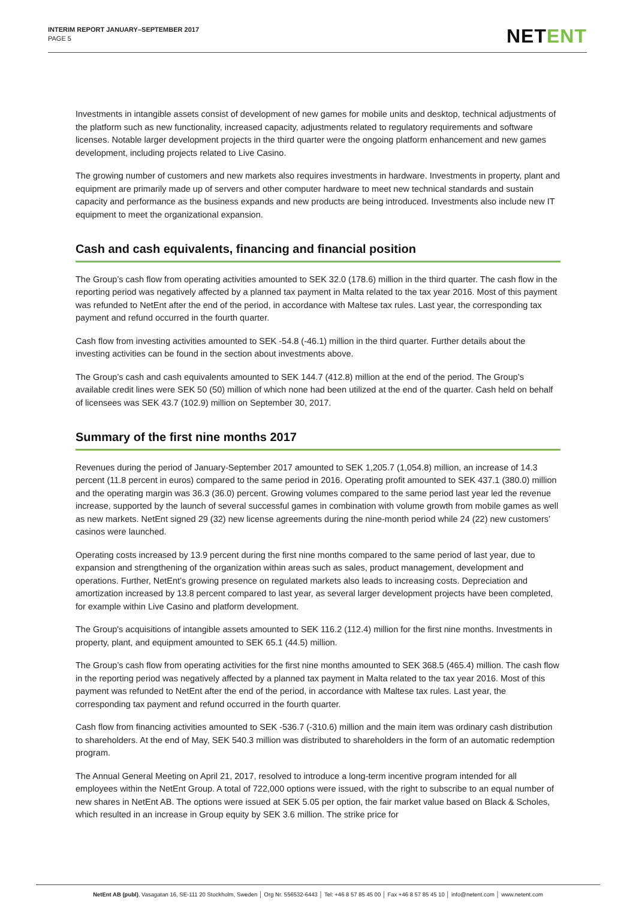INTERIM REPORT JANUARY–SEPTEMBER 2017
PAGE 5
NETENT
Investments in intangible assets consist of development of new games for mobile units and desktop, technical adjustments of the platform such as new functionality, increased capacity, adjustments related to regulatory requirements and software licenses. Notable larger development projects in the third quarter were the ongoing platform enhancement and new games development, including projects related to Live Casino.
The growing number of customers and new markets also requires investments in hardware. Investments in property, plant and equipment are primarily made up of servers and other computer hardware to meet new technical standards and sustain capacity and performance as the business expands and new products are being introduced. Investments also include new IT equipment to meet the organizational expansion.
Cash and cash equivalents, financing and financial position
The Group’s cash flow from operating activities amounted to SEK 32.0 (178.6) million in the third quarter. The cash flow in the reporting period was negatively affected by a planned tax payment in Malta related to the tax year 2016. Most of this payment was refunded to NetEnt after the end of the period, in accordance with Maltese tax rules. Last year, the corresponding tax payment and refund occurred in the fourth quarter.
Cash flow from investing activities amounted to SEK -54.8 (-46.1) million in the third quarter. Further details about the investing activities can be found in the section about investments above.
The Group’s cash and cash equivalents amounted to SEK 144.7 (412.8) million at the end of the period. The Group’s available credit lines were SEK 50 (50) million of which none had been utilized at the end of the quarter. Cash held on behalf of licensees was SEK 43.7 (102.9) million on September 30, 2017.
Summary of the first nine months 2017
Revenues during the period of January-September 2017 amounted to SEK 1,205.7 (1,054.8) million, an increase of 14.3 percent (11.8 percent in euros) compared to the same period in 2016. Operating profit amounted to SEK 437.1 (380.0) million and the operating margin was 36.3 (36.0) percent. Growing volumes compared to the same period last year led the revenue increase, supported by the launch of several successful games in combination with volume growth from mobile games as well as new markets. NetEnt signed 29 (32) new license agreements during the nine-month period while 24 (22) new customers’ casinos were launched.
Operating costs increased by 13.9 percent during the first nine months compared to the same period of last year, due to expansion and strengthening of the organization within areas such as sales, product management, development and operations. Further, NetEnt’s growing presence on regulated markets also leads to increasing costs. Depreciation and amortization increased by 13.8 percent compared to last year, as several larger development projects have been completed, for example within Live Casino and platform development.
The Group's acquisitions of intangible assets amounted to SEK 116.2 (112.4) million for the first nine months. Investments in property, plant, and equipment amounted to SEK 65.1 (44.5) million.
The Group’s cash flow from operating activities for the first nine months amounted to SEK 368.5 (465.4) million. The cash flow in the reporting period was negatively affected by a planned tax payment in Malta related to the tax year 2016. Most of this payment was refunded to NetEnt after the end of the period, in accordance with Maltese tax rules. Last year, the corresponding tax payment and refund occurred in the fourth quarter.
Cash flow from financing activities amounted to SEK -536.7 (-310.6) million and the main item was ordinary cash distribution to shareholders. At the end of May, SEK 540.3 million was distributed to shareholders in the form of an automatic redemption program.
The Annual General Meeting on April 21, 2017, resolved to introduce a long-term incentive program intended for all employees within the NetEnt Group. A total of 722,000 options were issued, with the right to subscribe to an equal number of new shares in NetEnt AB. The options were issued at SEK 5.05 per option, the fair market value based on Black & Scholes, which resulted in an increase in Group equity by SEK 3.6 million. The strike price for
NetEnt AB (publ), Vasagatan 16, SE-111 20 Stockholm, Sweden │ Org Nr. 556532-6443 │ Tel: +46 8 57 85 45 00 │ Fax +46 8 57 85 45 10 │ info@netent.com │ www.netent.com